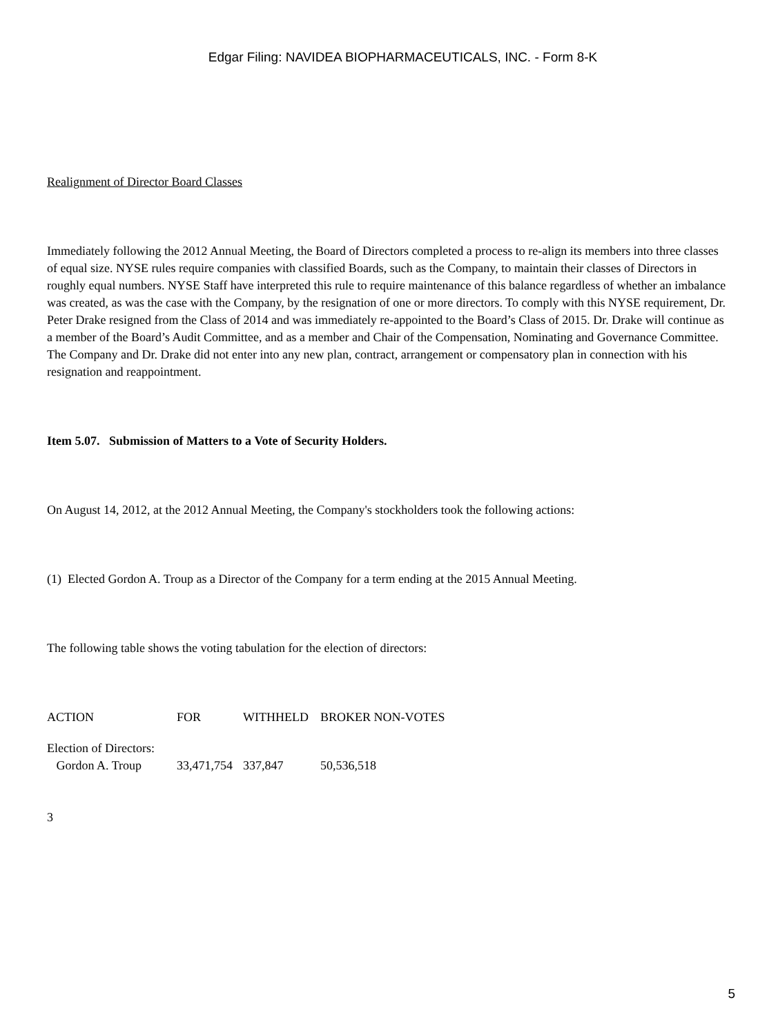Edgar Filing: NAVIDEA BIOPHARMACEUTICALS, INC. - Form 8-K
Realignment of Director Board Classes
Immediately following the 2012 Annual Meeting, the Board of Directors completed a process to re-align its members into three classes of equal size. NYSE rules require companies with classified Boards, such as the Company, to maintain their classes of Directors in roughly equal numbers. NYSE Staff have interpreted this rule to require maintenance of this balance regardless of whether an imbalance was created, as was the case with the Company, by the resignation of one or more directors. To comply with this NYSE requirement, Dr. Peter Drake resigned from the Class of 2014 and was immediately re-appointed to the Board’s Class of 2015. Dr. Drake will continue as a member of the Board’s Audit Committee, and as a member and Chair of the Compensation, Nominating and Governance Committee. The Company and Dr. Drake did not enter into any new plan, contract, arrangement or compensatory plan in connection with his resignation and reappointment.
Item 5.07. Submission of Matters to a Vote of Security Holders.
On August 14, 2012, at the 2012 Annual Meeting, the Company's stockholders took the following actions:
(1) Elected Gordon A. Troup as a Director of the Company for a term ending at the 2015 Annual Meeting.
The following table shows the voting tabulation for the election of directors:
| ACTION | FOR | WITHHELD | BROKER NON-VOTES |
| Election of Directors: | | | |
| Gordon A. Troup | 33,471,754 | 337,847 | 50,536,518 |
3
5